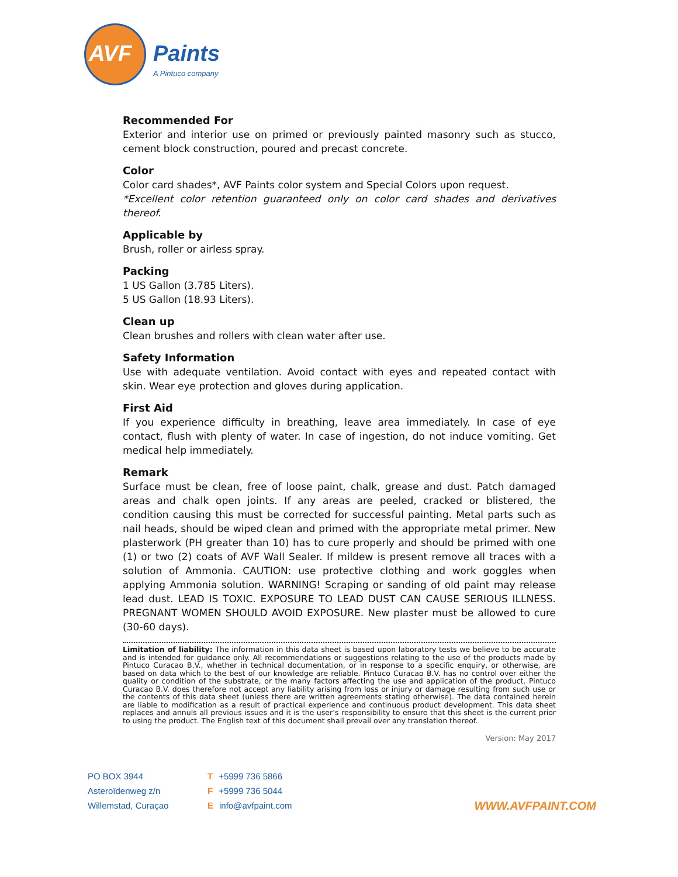AVF Paints
A Pintuco company
Recommended For
Exterior and interior use on primed or previously painted masonry such as stucco, cement block construction, poured and precast concrete.
Color
Color card shades*, AVF Paints color system and Special Colors upon request.
*Excellent color retention guaranteed only on color card shades and derivatives thereof.
Applicable by
Brush, roller or airless spray.
Packing
1 US Gallon (3.785 Liters).
5 US Gallon (18.93 Liters).
Clean up
Clean brushes and rollers with clean water after use.
Safety Information
Use with adequate ventilation. Avoid contact with eyes and repeated contact with skin. Wear eye protection and gloves during application.
First Aid
If you experience difficulty in breathing, leave area immediately. In case of eye contact, flush with plenty of water. In case of ingestion, do not induce vomiting. Get medical help immediately.
Remark
Surface must be clean, free of loose paint, chalk, grease and dust. Patch damaged areas and chalk open joints. If any areas are peeled, cracked or blistered, the condition causing this must be corrected for successful painting. Metal parts such as nail heads, should be wiped clean and primed with the appropriate metal primer. New plasterwork (PH greater than 10) has to cure properly and should be primed with one (1) or two (2) coats of AVF Wall Sealer. If mildew is present remove all traces with a solution of Ammonia. CAUTION: use protective clothing and work goggles when applying Ammonia solution. WARNING! Scraping or sanding of old paint may release lead dust. LEAD IS TOXIC. EXPOSURE TO LEAD DUST CAN CAUSE SERIOUS ILLNESS. PREGNANT WOMEN SHOULD AVOID EXPOSURE. New plaster must be allowed to cure (30-60 days).
Limitation of liability: The information in this data sheet is based upon laboratory tests we believe to be accurate and is intended for guidance only. All recommendations or suggestions relating to the use of the products made by Pintuco Curacao B.V., whether in technical documentation, or in response to a specific enquiry, or otherwise, are based on data which to the best of our knowledge are reliable. Pintuco Curacao B.V. has no control over either the quality or condition of the substrate, or the many factors affecting the use and application of the product. Pintuco Curacao B.V. does therefore not accept any liability arising from loss or injury or damage resulting from such use or the contents of this data sheet (unless there are written agreements stating otherwise). The data contained herein are liable to modification as a result of practical experience and continuous product development. This data sheet replaces and annuls all previous issues and it is the user’s responsibility to ensure that this sheet is the current prior to using the product. The English text of this document shall prevail over any translation thereof.
Version: May 2017
PO BOX 3944
Asteroïdenweg z/n
Willemstad, Curaçao
T +5999 736 5866
F +5999 736 5044
Einfo@avfpaint.com
WWW.AVFPAINT.COM